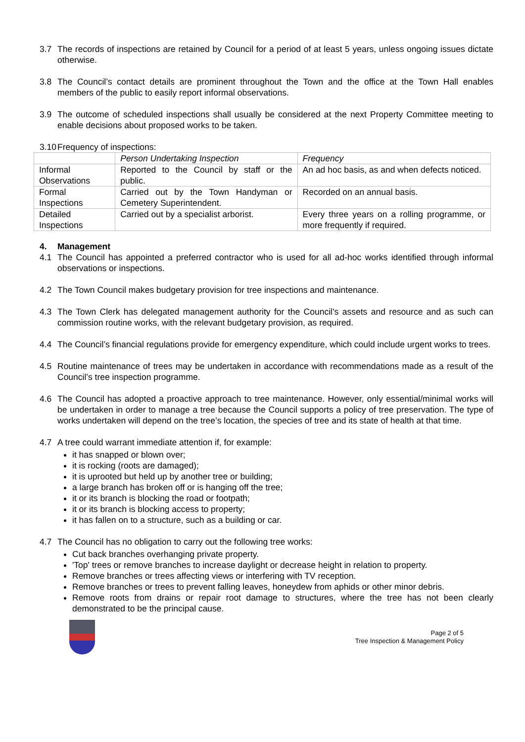3.7 The records of inspections are retained by Council for a period of at least 5 years, unless ongoing issues dictate otherwise.
3.8 The Council’s contact details are prominent throughout the Town and the office at the Town Hall enables members of the public to easily report informal observations.
3.9 The outcome of scheduled inspections shall usually be considered at the next Property Committee meeting to enable decisions about proposed works to be taken.
3.10 Frequency of inspections:
| | Person Undertaking Inspection | Frequency |
| Informal Observations | Reported to the Council by staff or the public. | An ad hoc basis, as and when defects noticed. |
| Formal Inspections | Carried out by the Town Handyman or Cemetery Superintendent. | Recorded on an annual basis. |
| Detailed Inspections | Carried out by a specialist arborist. | Every three years on a rolling programme, or more frequently if required. |
4. Management
4.1 The Council has appointed a preferred contractor who is used for all ad-hoc works identified through informal observations or inspections.
4.2 The Town Council makes budgetary provision for tree inspections and maintenance.
4.3 The Town Clerk has delegated management authority for the Council’s assets and resource and as such can commission routine works, with the relevant budgetary provision, as required.
4.4 The Council’s financial regulations provide for emergency expenditure, which could include urgent works to trees.
4.5 Routine maintenance of trees may be undertaken in accordance with recommendations made as a result of the Council’s tree inspection programme.
4.6 The Council has adopted a proactive approach to tree maintenance. However, only essential/minimal works will be undertaken in order to manage a tree because the Council supports a policy of tree preservation. The type of works undertaken will depend on the tree’s location, the species of tree and its state of health at that time.
4.7 A tree could warrant immediate attention if, for example:
it has snapped or blown over;
it is rocking (roots are damaged);
it is uprooted but held up by another tree or building;
a large branch has broken off or is hanging off the tree;
it or its branch is blocking the road or footpath;
it or its branch is blocking access to property;
it has fallen on to a structure, such as a building or car.
4.7 The Council has no obligation to carry out the following tree works:
Cut back branches overhanging private property.
'Top' trees or remove branches to increase daylight or decrease height in relation to property.
Remove branches or trees affecting views or interfering with TV reception.
Remove branches or trees to prevent falling leaves, honeydew from aphids or other minor debris.
Remove roots from drains or repair root damage to structures, where the tree has not been clearly demonstrated to be the principal cause.
Page 2 of 5
Tree Inspection & Management Policy